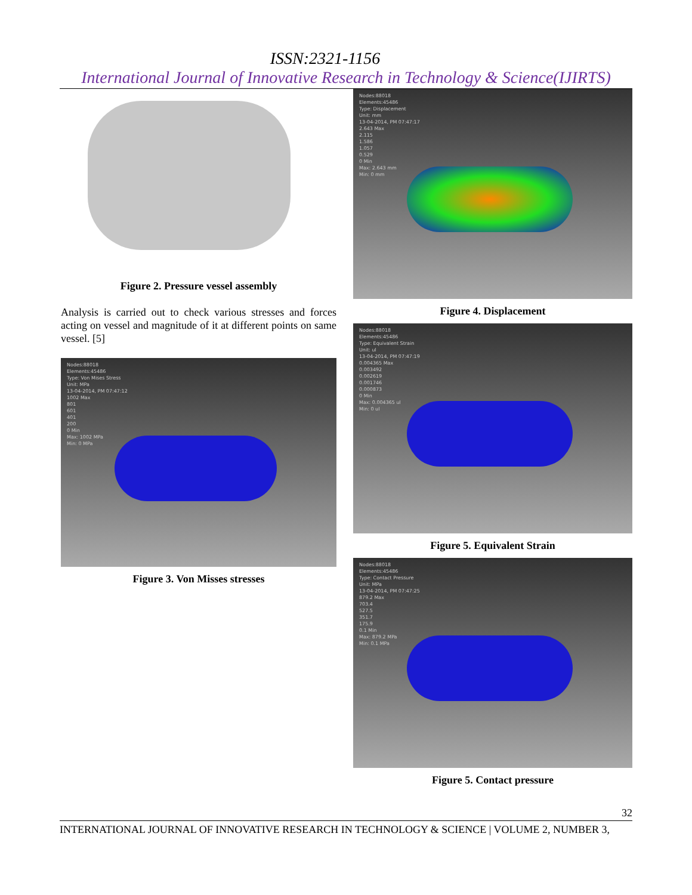ISSN:2321-1156
International Journal of Innovative Research in Technology & Science(IJIRTS)
Figure 2. Pressure vessel assembly
Analysis is carried out to check various stresses and forces acting on vessel and magnitude of it at different points on same vessel. [5]
Nodes:88018
Elements:45486
Type: Von Mises Stress
Unit: MPa
13-04-2014, PM 07:47:12
1002 Max
801
601
401
200
0 Min
Max: 1002 MPa
Min: 0 MPa
Figure 3. Von Misses stresses
Nodes:88018
Elements:45486
Type: Displacement
Unit: mm
13-04-2014, PM 07:47:17
2.643 Max
2.115
1.586
1.057
0.529
0 Min
Max: 2.643 mm
Min: 0 mm
Figure 4. Displacement
Nodes:88018
Elements:45486
Type: Equivalent Strain
Unit: ul
13-04-2014, PM 07:47:19
0.004365 Max
0.003492
0.002619
0.001746
0.000873
0 Min
Max: 0.004365 ul
Min: 0 ul
Figure 5. Equivalent Strain
Nodes:88018
Elements:45486
Type: Contact Pressure
Unit: MPa
13-04-2014, PM 07:47:25
879.2 Max
703.4
527.5
351.7
175.9
0.1 Min
Max: 879.2 MPa
Min: 0.1 MPa
Figure 5. Contact pressure
32
INTERNATIONAL JOURNAL OF INNOVATIVE RESEARCH IN TECHNOLOGY & SCIENCE | VOLUME 2, NUMBER 3,